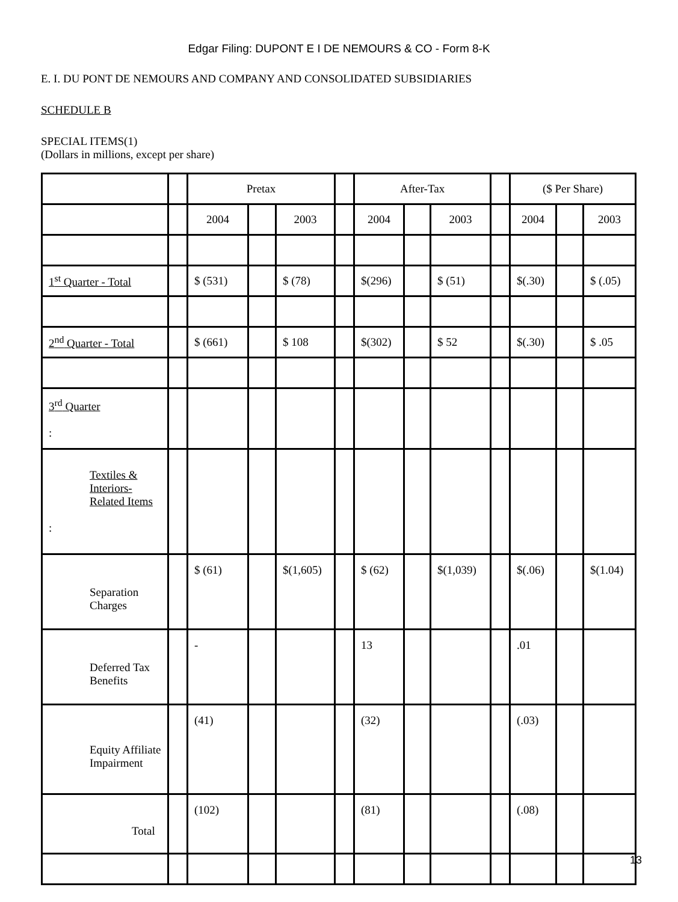Edgar Filing: DUPONT E I DE NEMOURS & CO - Form 8-K
E. I. DU PONT DE NEMOURS AND COMPANY AND CONSOLIDATED SUBSIDIARIES
SCHEDULE B
SPECIAL ITEMS(1)
(Dollars in millions, except per share)
| | | Pretax | | | | After-Tax | | | | ($ Per Share) | | |
| | | 2004 | | 2003 | | 2004 | | 2003 | | 2004 | | 2003 |
| 1<sup>st</sup> Quarter - Total | | $ (531) | | $ (78) | | $(296) | | $ (51) | | $(.30) | | $ (.05) |
| 2<sup>nd</sup> Quarter - Total | | $ (661) | | $ 108 | | $(302) | | $ 52 | | $(.30) | | $ .05 |
| 3<sup>rd</sup> Quarter : | | | | | | | | | | | | |
| Textiles & Interiors-Related Items : | | | | | | | | | | | | |
| Separation Charges | | $ (61) | | $(1,605) | | $ (62) | | $(1,039) | | $(.06) | | $(1.04) |
| Deferred Tax Benefits | | - | | | | 13 | | | | .01 | | |
| Equity Affiliate Impairment | | (41) | | | | (32) | | | | (.03) | | |
| Total | | (102) | | | | (81) | | | | (.08) | | |
13